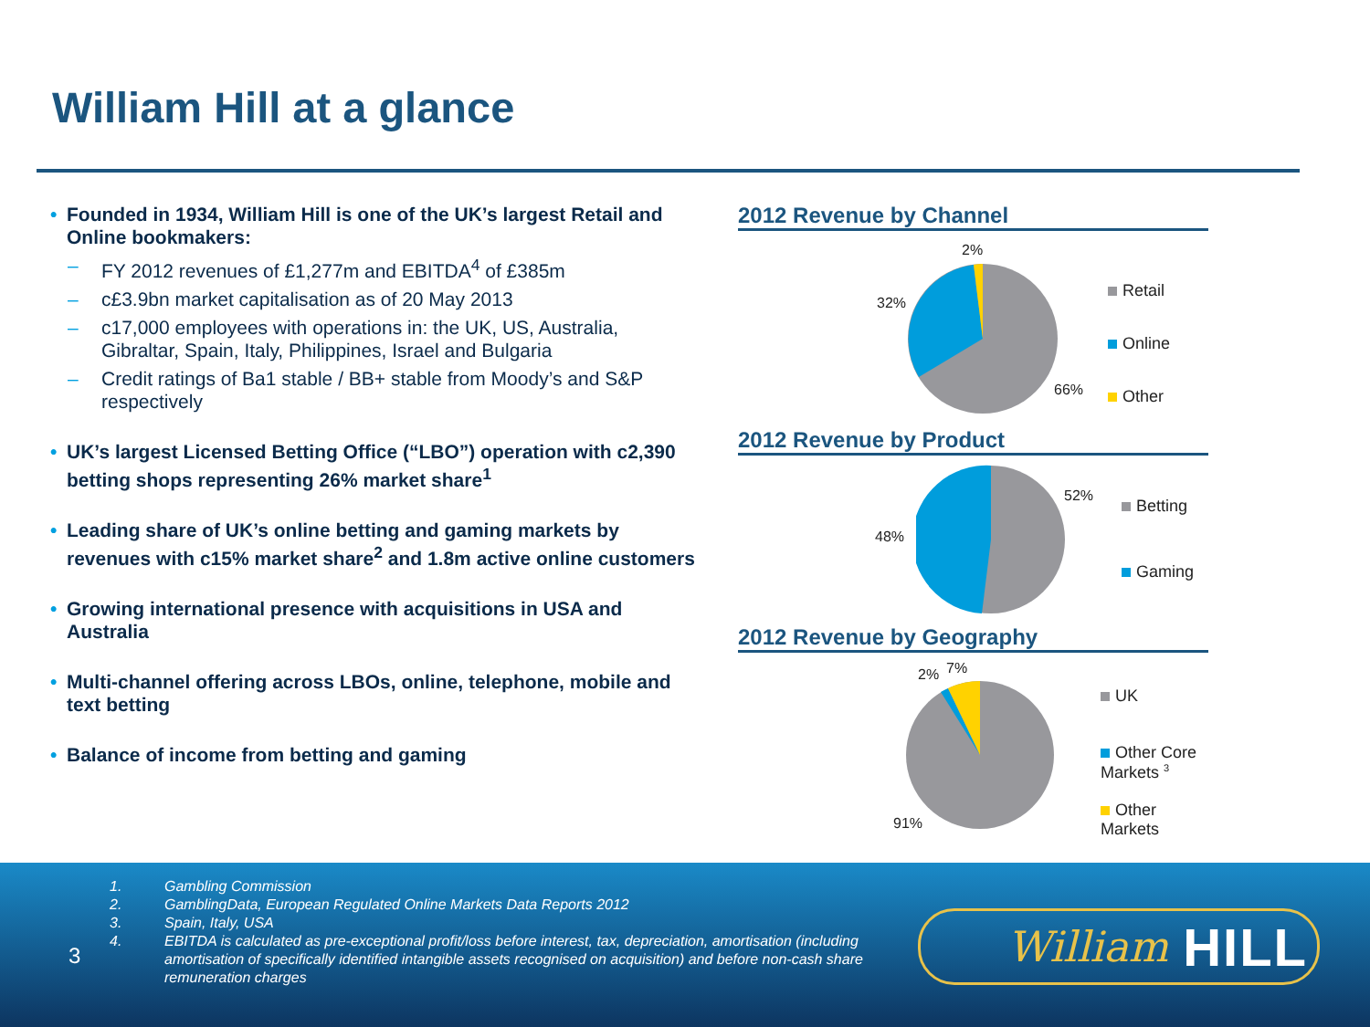William Hill at a glance
• Founded in 1934, William Hill is one of the UK’s largest Retail and Online bookmakers:
– FY 2012 revenues of £1,277m and EBITDA<sup>4</sup> of £385m
– c£3.9bn market capitalisation as of 20 May 2013
– c17,000 employees with operations in: the UK, US, Australia, Gibraltar, Spain, Italy, Philippines, Israel and Bulgaria
– Credit ratings of Ba1 stable / BB+ stable from Moody’s and S&P respectively
• UK’s largest Licensed Betting Office (“LBO”) operation with c2,390 betting shops representing 26% market share<sup>1</sup>
• Leading share of UK’s online betting and gaming markets by revenues with c15% market share<sup>2</sup> and 1.8m active online customers
• Growing international presence with acquisitions in USA and Australia
• Multi-channel offering across LBOs, online, telephone, mobile and text betting
• Balance of income from betting and gaming
2012 Revenue by Channel
2%
32%
66%
Retail
Online
Other
2012 Revenue by Product
52%
48%
Betting
Gaming
2012 Revenue by Geography
2% 7%
91%
UK
Other Core
Markets <sup>3</sup>
Other Markets
1. Gambling Commission
2. GamblingData, European Regulated Online Markets Data Reports 2012
3. Spain, Italy, USA
4. EBITDA is calculated as pre-exceptional profit/loss before interest, tax, depreciation, amortisation (including amortisation of specifically identified intangible assets recognised on acquisition) and before non-cash share remuneration charges
3
William HILL